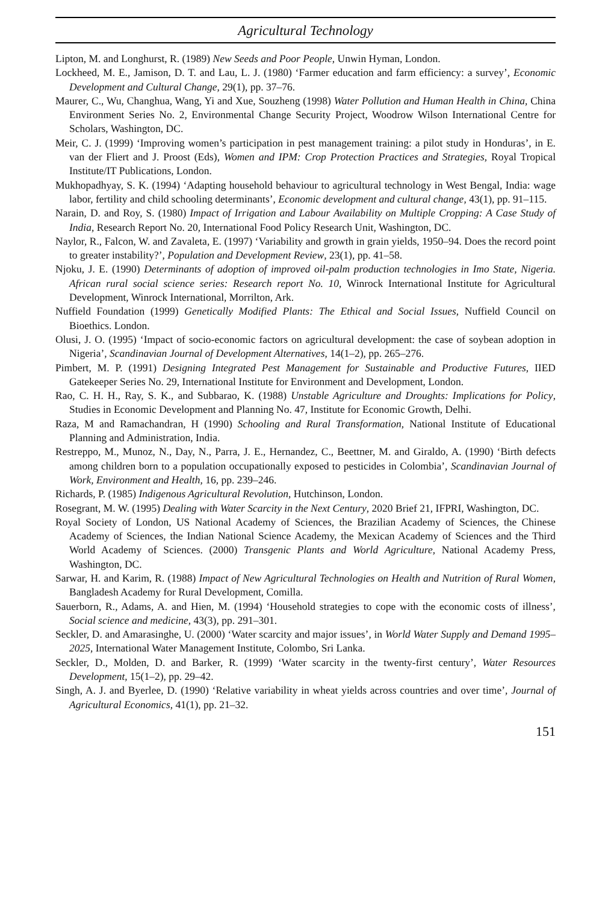Agricultural Technology
Lipton, M. and Longhurst, R. (1989) New Seeds and Poor People, Unwin Hyman, London.
Lockheed, M. E., Jamison, D. T. and Lau, L. J. (1980) ‘Farmer education and farm efficiency: a survey’, Economic Development and Cultural Change, 29(1), pp. 37–76.
Maurer, C., Wu, Changhua, Wang, Yi and Xue, Souzheng (1998) Water Pollution and Human Health in China, China Environment Series No. 2, Environmental Change Security Project, Woodrow Wilson International Centre for Scholars, Washington, DC.
Meir, C. J. (1999) ‘Improving women’s participation in pest management training: a pilot study in Honduras’, in E. van der Fliert and J. Proost (Eds), Women and IPM: Crop Protection Practices and Strategies, Royal Tropical Institute/IT Publications, London.
Mukhopadhyay, S. K. (1994) ‘Adapting household behaviour to agricultural technology in West Bengal, India: wage labor, fertility and child schooling determinants’, Economic development and cultural change, 43(1), pp. 91–115.
Narain, D. and Roy, S. (1980) Impact of Irrigation and Labour Availability on Multiple Cropping: A Case Study of India, Research Report No. 20, International Food Policy Research Unit, Washington, DC.
Naylor, R., Falcon, W. and Zavaleta, E. (1997) ‘Variability and growth in grain yields, 1950–94. Does the record point to greater instability?’, Population and Development Review, 23(1), pp. 41–58.
Njoku, J. E. (1990) Determinants of adoption of improved oil-palm production technologies in Imo State, Nigeria. African rural social science series: Research report No. 10, Winrock International Institute for Agricultural Development, Winrock International, Morrilton, Ark.
Nuffield Foundation (1999) Genetically Modified Plants: The Ethical and Social Issues, Nuffield Council on Bioethics. London.
Olusi, J. O. (1995) ‘Impact of socio-economic factors on agricultural development: the case of soybean adoption in Nigeria’, Scandinavian Journal of Development Alternatives, 14(1–2), pp. 265–276.
Pimbert, M. P. (1991) Designing Integrated Pest Management for Sustainable and Productive Futures, IIED Gatekeeper Series No. 29, International Institute for Environment and Development, London.
Rao, C. H. H., Ray, S. K., and Subbarao, K. (1988) Unstable Agriculture and Droughts: Implications for Policy, Studies in Economic Development and Planning No. 47, Institute for Economic Growth, Delhi.
Raza, M and Ramachandran, H (1990) Schooling and Rural Transformation, National Institute of Educational Planning and Administration, India.
Restreppo, M., Munoz, N., Day, N., Parra, J. E., Hernandez, C., Beettner, M. and Giraldo, A. (1990) ‘Birth defects among children born to a population occupationally exposed to pesticides in Colombia’, Scandinavian Journal of Work, Environment and Health, 16, pp. 239–246.
Richards, P. (1985) Indigenous Agricultural Revolution, Hutchinson, London.
Rosegrant, M. W. (1995) Dealing with Water Scarcity in the Next Century, 2020 Brief 21, IFPRI, Washington, DC.
Royal Society of London, US National Academy of Sciences, the Brazilian Academy of Sciences, the Chinese Academy of Sciences, the Indian National Science Academy, the Mexican Academy of Sciences and the Third World Academy of Sciences. (2000) Transgenic Plants and World Agriculture, National Academy Press, Washington, DC.
Sarwar, H. and Karim, R. (1988) Impact of New Agricultural Technologies on Health and Nutrition of Rural Women, Bangladesh Academy for Rural Development, Comilla.
Sauerborn, R., Adams, A. and Hien, M. (1994) ‘Household strategies to cope with the economic costs of illness’, Social science and medicine, 43(3), pp. 291–301.
Seckler, D. and Amarasinghe, U. (2000) ‘Water scarcity and major issues’, in World Water Supply and Demand 1995–2025, International Water Management Institute, Colombo, Sri Lanka.
Seckler, D., Molden, D. and Barker, R. (1999) ‘Water scarcity in the twenty-first century’, Water Resources Development, 15(1–2), pp. 29–42.
Singh, A. J. and Byerlee, D. (1990) ‘Relative variability in wheat yields across countries and over time’, Journal of Agricultural Economics, 41(1), pp. 21–32.
151